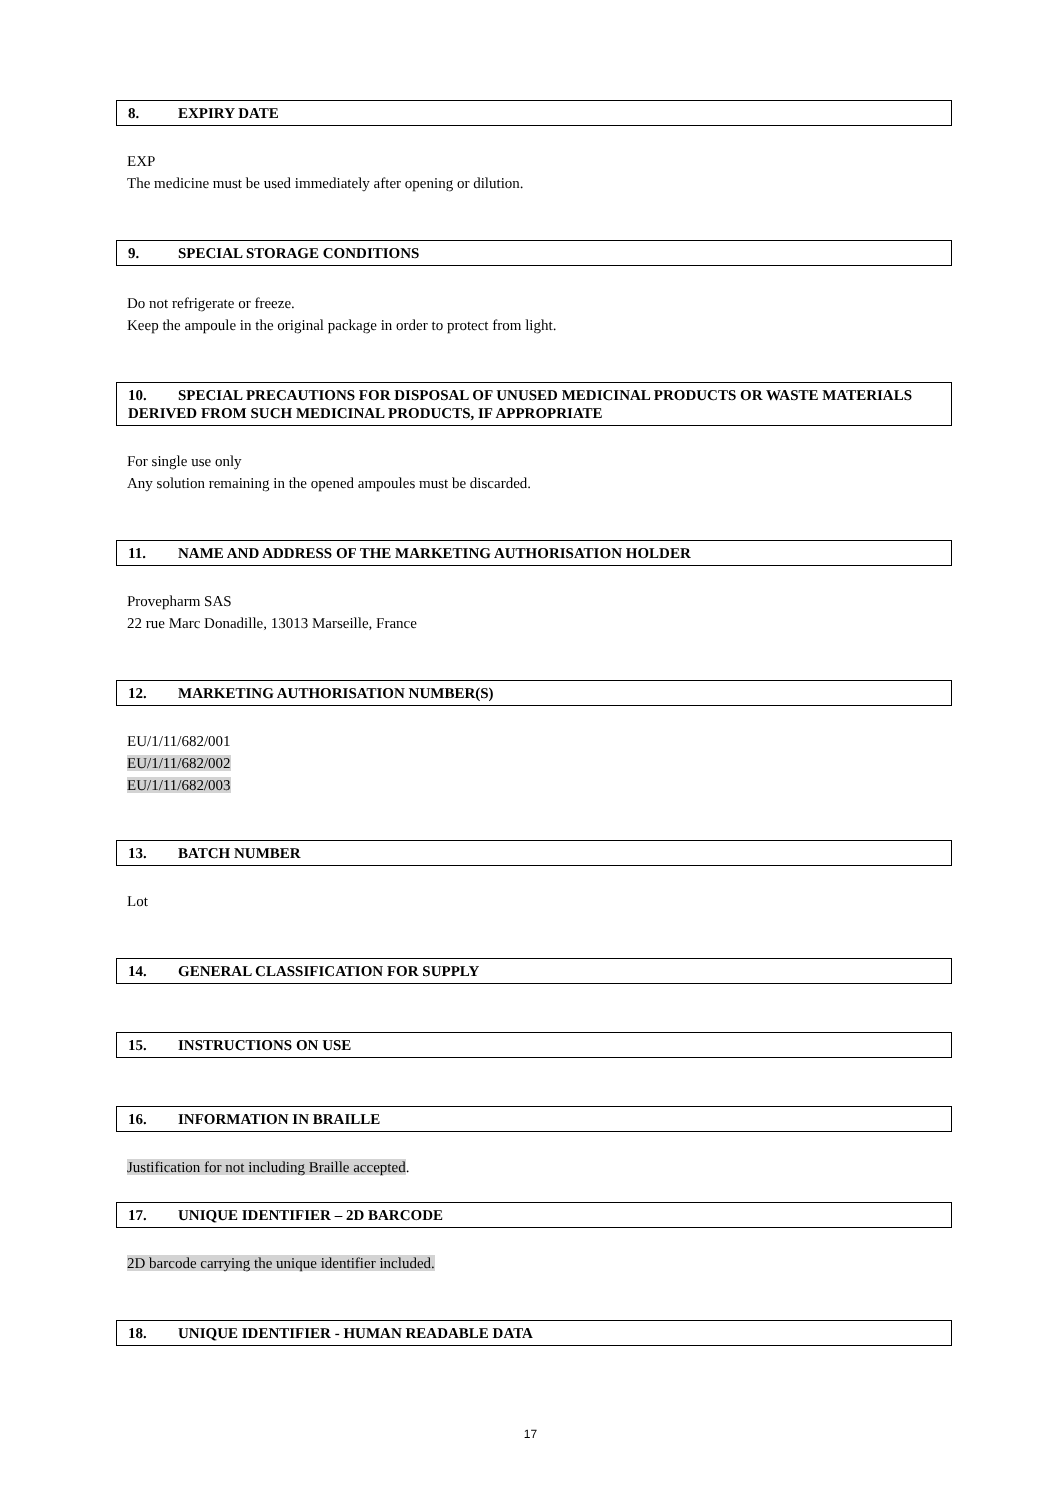8. EXPIRY DATE
EXP
The medicine must be used immediately after opening or dilution.
9. SPECIAL STORAGE CONDITIONS
Do not refrigerate or freeze.
Keep the ampoule in the original package in order to protect from light.
10. SPECIAL PRECAUTIONS FOR DISPOSAL OF UNUSED MEDICINAL PRODUCTS OR WASTE MATERIALS DERIVED FROM SUCH MEDICINAL PRODUCTS, IF APPROPRIATE
For single use only
Any solution remaining in the opened ampoules must be discarded.
11. NAME AND ADDRESS OF THE MARKETING AUTHORISATION HOLDER
Provepharm SAS
22 rue Marc Donadille, 13013 Marseille, France
12. MARKETING AUTHORISATION NUMBER(S)
EU/1/11/682/001
EU/1/11/682/002
EU/1/11/682/003
13. BATCH NUMBER
Lot
14. GENERAL CLASSIFICATION FOR SUPPLY
15. INSTRUCTIONS ON USE
16. INFORMATION IN BRAILLE
Justification for not including Braille accepted.
17. UNIQUE IDENTIFIER – 2D BARCODE
2D barcode carrying the unique identifier included.
18. UNIQUE IDENTIFIER - HUMAN READABLE DATA
17